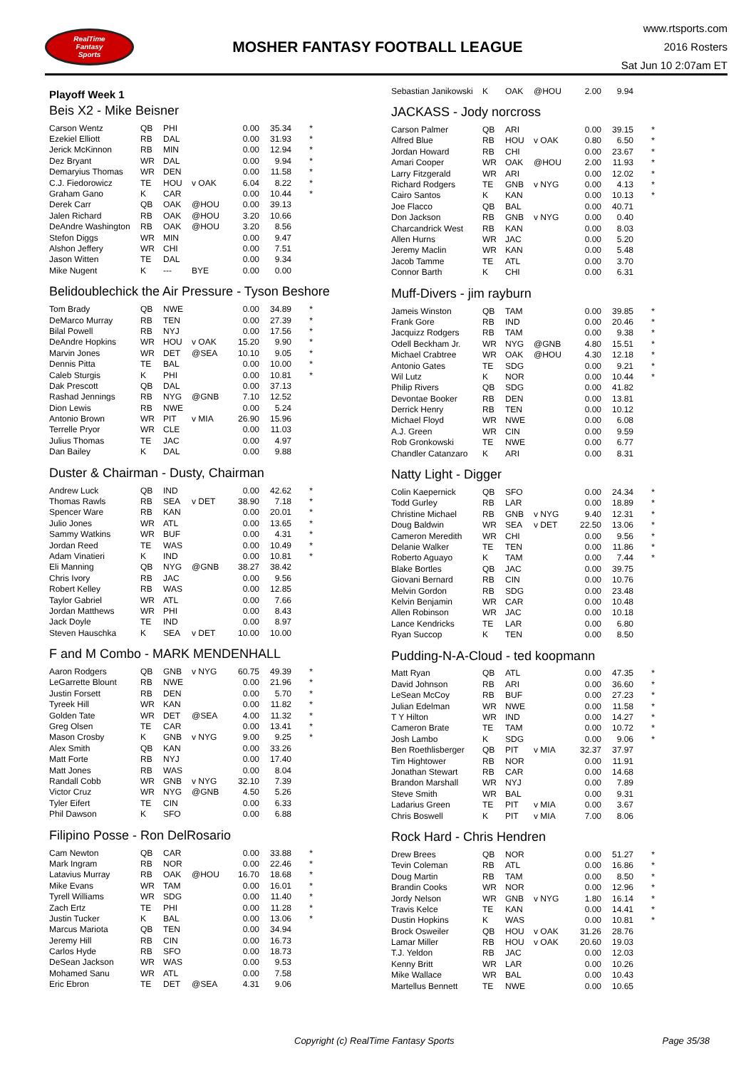RealTime
Fantasy
Sports
MOSHER FANTASY FOOTBALL LEAGUE
www.rtsports.com
2016 Rosters
Sat Jun 10 2:07am ET
Playoff Week 1
Beis X2 - Mike Beisner
| Carson Wentz | QB | PHI | | 0.00 | 35.34 | * |
| Ezekiel Elliott | RB | DAL | | 0.00 | 31.93 | * |
| Jerick McKinnon | RB | MIN | | 0.00 | 12.94 | * |
| Dez Bryant | WR | DAL | | 0.00 | 9.94 | * |
| Demaryius Thomas | WR | DEN | | 0.00 | 11.58 | * |
| C.J. Fiedorowicz | TE | HOU | v OAK | 6.04 | 8.22 | * |
| Graham Gano | K | CAR | | 0.00 | 10.44 | * |
| Derek Carr | QB | OAK | @HOU | 0.00 | 39.13 | |
| Jalen Richard | RB | OAK | @HOU | 3.20 | 10.66 | |
| DeAndre Washington | RB | OAK | @HOU | 3.20 | 8.56 | |
| Stefon Diggs | WR | MIN | | 0.00 | 9.47 | |
| Alshon Jeffery | WR | CHI | | 0.00 | 7.51 | |
| Jason Witten | TE | DAL | | 0.00 | 9.34 | |
| Mike Nugent | K | --- | BYE | 0.00 | 0.00 | |
Belidoublechick the Air Pressure - Tyson Beshore
| Tom Brady | QB | NWE | | 0.00 | 34.89 | * |
| DeMarco Murray | RB | TEN | | 0.00 | 27.39 | * |
| Bilal Powell | RB | NYJ | | 0.00 | 17.56 | * |
| DeAndre Hopkins | WR | HOU | v OAK | 15.20 | 9.90 | * |
| Marvin Jones | WR | DET | @SEA | 10.10 | 9.05 | * |
| Dennis Pitta | TE | BAL | | 0.00 | 10.00 | * |
| Caleb Sturgis | K | PHI | | 0.00 | 10.81 | * |
| Dak Prescott | QB | DAL | | 0.00 | 37.13 | |
| Rashad Jennings | RB | NYG | @GNB | 7.10 | 12.52 | |
| Dion Lewis | RB | NWE | | 0.00 | 5.24 | |
| Antonio Brown | WR | PIT | v MIA | 26.90 | 15.96 | |
| Terrelle Pryor | WR | CLE | | 0.00 | 11.03 | |
| Julius Thomas | TE | JAC | | 0.00 | 4.97 | |
| Dan Bailey | K | DAL | | 0.00 | 9.88 | |
Duster & Chairman - Dusty, Chairman
| Andrew Luck | QB | IND | | 0.00 | 42.62 | * |
| Thomas Rawls | RB | SEA | v DET | 38.90 | 7.18 | * |
| Spencer Ware | RB | KAN | | 0.00 | 20.01 | * |
| Julio Jones | WR | ATL | | 0.00 | 13.65 | * |
| Sammy Watkins | WR | BUF | | 0.00 | 4.31 | * |
| Jordan Reed | TE | WAS | | 0.00 | 10.49 | * |
| Adam Vinatieri | K | IND | | 0.00 | 10.81 | * |
| Eli Manning | QB | NYG | @GNB | 38.27 | 38.42 | |
| Chris Ivory | RB | JAC | | 0.00 | 9.56 | |
| Robert Kelley | RB | WAS | | 0.00 | 12.85 | |
| Taylor Gabriel | WR | ATL | | 0.00 | 7.66 | |
| Jordan Matthews | WR | PHI | | 0.00 | 8.43 | |
| Jack Doyle | TE | IND | | 0.00 | 8.97 | |
| Steven Hauschka | K | SEA | v DET | 10.00 | 10.00 | |
F and M Combo - MARK MENDENHALL
| Aaron Rodgers | QB | GNB | v NYG | 60.75 | 49.39 | * |
| LeGarrette Blount | RB | NWE | | 0.00 | 21.96 | * |
| Justin Forsett | RB | DEN | | 0.00 | 5.70 | * |
| Tyreek Hill | WR | KAN | | 0.00 | 11.82 | * |
| Golden Tate | WR | DET | @SEA | 4.00 | 11.32 | * |
| Greg Olsen | TE | CAR | | 0.00 | 13.41 | * |
| Mason Crosby | K | GNB | v NYG | 9.00 | 9.25 | * |
| Alex Smith | QB | KAN | | 0.00 | 33.26 | |
| Matt Forte | RB | NYJ | | 0.00 | 17.40 | |
| Matt Jones | RB | WAS | | 0.00 | 8.04 | |
| Randall Cobb | WR | GNB | v NYG | 32.10 | 7.39 | |
| Victor Cruz | WR | NYG | @GNB | 4.50 | 5.26 | |
| Tyler Eifert | TE | CIN | | 0.00 | 6.33 | |
| Phil Dawson | K | SFO | | 0.00 | 6.88 | |
Filipino Posse - Ron DelRosario
| Cam Newton | QB | CAR | | 0.00 | 33.88 | * |
| Mark Ingram | RB | NOR | | 0.00 | 22.46 | * |
| Latavius Murray | RB | OAK | @HOU | 16.70 | 18.68 | * |
| Mike Evans | WR | TAM | | 0.00 | 16.01 | * |
| Tyrell Williams | WR | SDG | | 0.00 | 11.40 | * |
| Zach Ertz | TE | PHI | | 0.00 | 11.28 | * |
| Justin Tucker | K | BAL | | 0.00 | 13.06 | * |
| Marcus Mariota | QB | TEN | | 0.00 | 34.94 | |
| Jeremy Hill | RB | CIN | | 0.00 | 16.73 | |
| Carlos Hyde | RB | SFO | | 0.00 | 18.73 | |
| DeSean Jackson | WR | WAS | | 0.00 | 9.53 | |
| Mohamed Sanu | WR | ATL | | 0.00 | 7.58 | |
| Eric Ebron | TE | DET | @SEA | 4.31 | 9.06 | |
| Sebastian Janikowski | K | OAK | @HOU | 2.00 | 9.94 | |
JACKASS - Jody norcross
| Carson Palmer | QB | ARI | | 0.00 | 39.15 | * |
| Alfred Blue | RB | HOU | v OAK | 0.80 | 6.50 | * |
| Jordan Howard | RB | CHI | | 0.00 | 23.67 | * |
| Amari Cooper | WR | OAK | @HOU | 2.00 | 11.93 | * |
| Larry Fitzgerald | WR | ARI | | 0.00 | 12.02 | * |
| Richard Rodgers | TE | GNB | v NYG | 0.00 | 4.13 | * |
| Cairo Santos | K | KAN | | 0.00 | 10.13 | * |
| Joe Flacco | QB | BAL | | 0.00 | 40.71 | |
| Don Jackson | RB | GNB | v NYG | 0.00 | 0.40 | |
| Charcandrick West | RB | KAN | | 0.00 | 8.03 | |
| Allen Hurns | WR | JAC | | 0.00 | 5.20 | |
| Jeremy Maclin | WR | KAN | | 0.00 | 5.48 | |
| Jacob Tamme | TE | ATL | | 0.00 | 3.70 | |
| Connor Barth | K | CHI | | 0.00 | 6.31 | |
Muff-Divers - jim rayburn
| Jameis Winston | QB | TAM | | 0.00 | 39.85 | * |
| Frank Gore | RB | IND | | 0.00 | 20.46 | * |
| Jacquizz Rodgers | RB | TAM | | 0.00 | 9.38 | * |
| Odell Beckham Jr. | WR | NYG | @GNB | 4.80 | 15.51 | * |
| Michael Crabtree | WR | OAK | @HOU | 4.30 | 12.18 | * |
| Antonio Gates | TE | SDG | | 0.00 | 9.21 | * |
| Wil Lutz | K | NOR | | 0.00 | 10.44 | * |
| Philip Rivers | QB | SDG | | 0.00 | 41.82 | |
| Devontae Booker | RB | DEN | | 0.00 | 13.81 | |
| Derrick Henry | RB | TEN | | 0.00 | 10.12 | |
| Michael Floyd | WR | NWE | | 0.00 | 6.08 | |
| A.J. Green | WR | CIN | | 0.00 | 9.59 | |
| Rob Gronkowski | TE | NWE | | 0.00 | 6.77 | |
| Chandler Catanzaro | K | ARI | | 0.00 | 8.31 | |
Natty Light - Digger
| Colin Kaepernick | QB | SFO | | 0.00 | 24.34 | * |
| Todd Gurley | RB | LAR | | 0.00 | 18.89 | * |
| Christine Michael | RB | GNB | v NYG | 9.40 | 12.31 | * |
| Doug Baldwin | WR | SEA | v DET | 22.50 | 13.06 | * |
| Cameron Meredith | WR | CHI | | 0.00 | 9.56 | * |
| Delanie Walker | TE | TEN | | 0.00 | 11.86 | * |
| Roberto Aguayo | K | TAM | | 0.00 | 7.44 | * |
| Blake Bortles | QB | JAC | | 0.00 | 39.75 | |
| Giovani Bernard | RB | CIN | | 0.00 | 10.76 | |
| Melvin Gordon | RB | SDG | | 0.00 | 23.48 | |
| Kelvin Benjamin | WR | CAR | | 0.00 | 10.48 | |
| Allen Robinson | WR | JAC | | 0.00 | 10.18 | |
| Lance Kendricks | TE | LAR | | 0.00 | 6.80 | |
| Ryan Succop | K | TEN | | 0.00 | 8.50 | |
Pudding-N-A-Cloud - ted koopmann
| Matt Ryan | QB | ATL | | 0.00 | 47.35 | * |
| David Johnson | RB | ARI | | 0.00 | 36.60 | * |
| LeSean McCoy | RB | BUF | | 0.00 | 27.23 | * |
| Julian Edelman | WR | NWE | | 0.00 | 11.58 | * |
| T Y Hilton | WR | IND | | 0.00 | 14.27 | * |
| Cameron Brate | TE | TAM | | 0.00 | 10.72 | * |
| Josh Lambo | K | SDG | | 0.00 | 9.06 | * |
| Ben Roethlisberger | QB | PIT | v MIA | 32.37 | 37.97 | |
| Tim Hightower | RB | NOR | | 0.00 | 11.91 | |
| Jonathan Stewart | RB | CAR | | 0.00 | 14.68 | |
| Brandon Marshall | WR | NYJ | | 0.00 | 7.89 | |
| Steve Smith | WR | BAL | | 0.00 | 9.31 | |
| Ladarius Green | TE | PIT | v MIA | 0.00 | 3.67 | |
| Chris Boswell | K | PIT | v MIA | 7.00 | 8.06 | |
Rock Hard - Chris Hendren
| Drew Brees | QB | NOR | | 0.00 | 51.27 | * |
| Tevin Coleman | RB | ATL | | 0.00 | 16.86 | * |
| Doug Martin | RB | TAM | | 0.00 | 8.50 | * |
| Brandin Cooks | WR | NOR | | 0.00 | 12.96 | * |
| Jordy Nelson | WR | GNB | v NYG | 1.80 | 16.14 | * |
| Travis Kelce | TE | KAN | | 0.00 | 14.41 | * |
| Dustin Hopkins | K | WAS | | 0.00 | 10.81 | * |
| Brock Osweiler | QB | HOU | v OAK | 31.26 | 28.76 | |
| Lamar Miller | RB | HOU | v OAK | 20.60 | 19.03 | |
| T.J. Yeldon | RB | JAC | | 0.00 | 12.03 | |
| Kenny Britt | WR | LAR | | 0.00 | 10.26 | |
| Mike Wallace | WR | BAL | | 0.00 | 10.43 | |
| Martellus Bennett | TE | NWE | | 0.00 | 10.65 | |
Copyright (c) RealTime Fantasy Sports Page 35/38